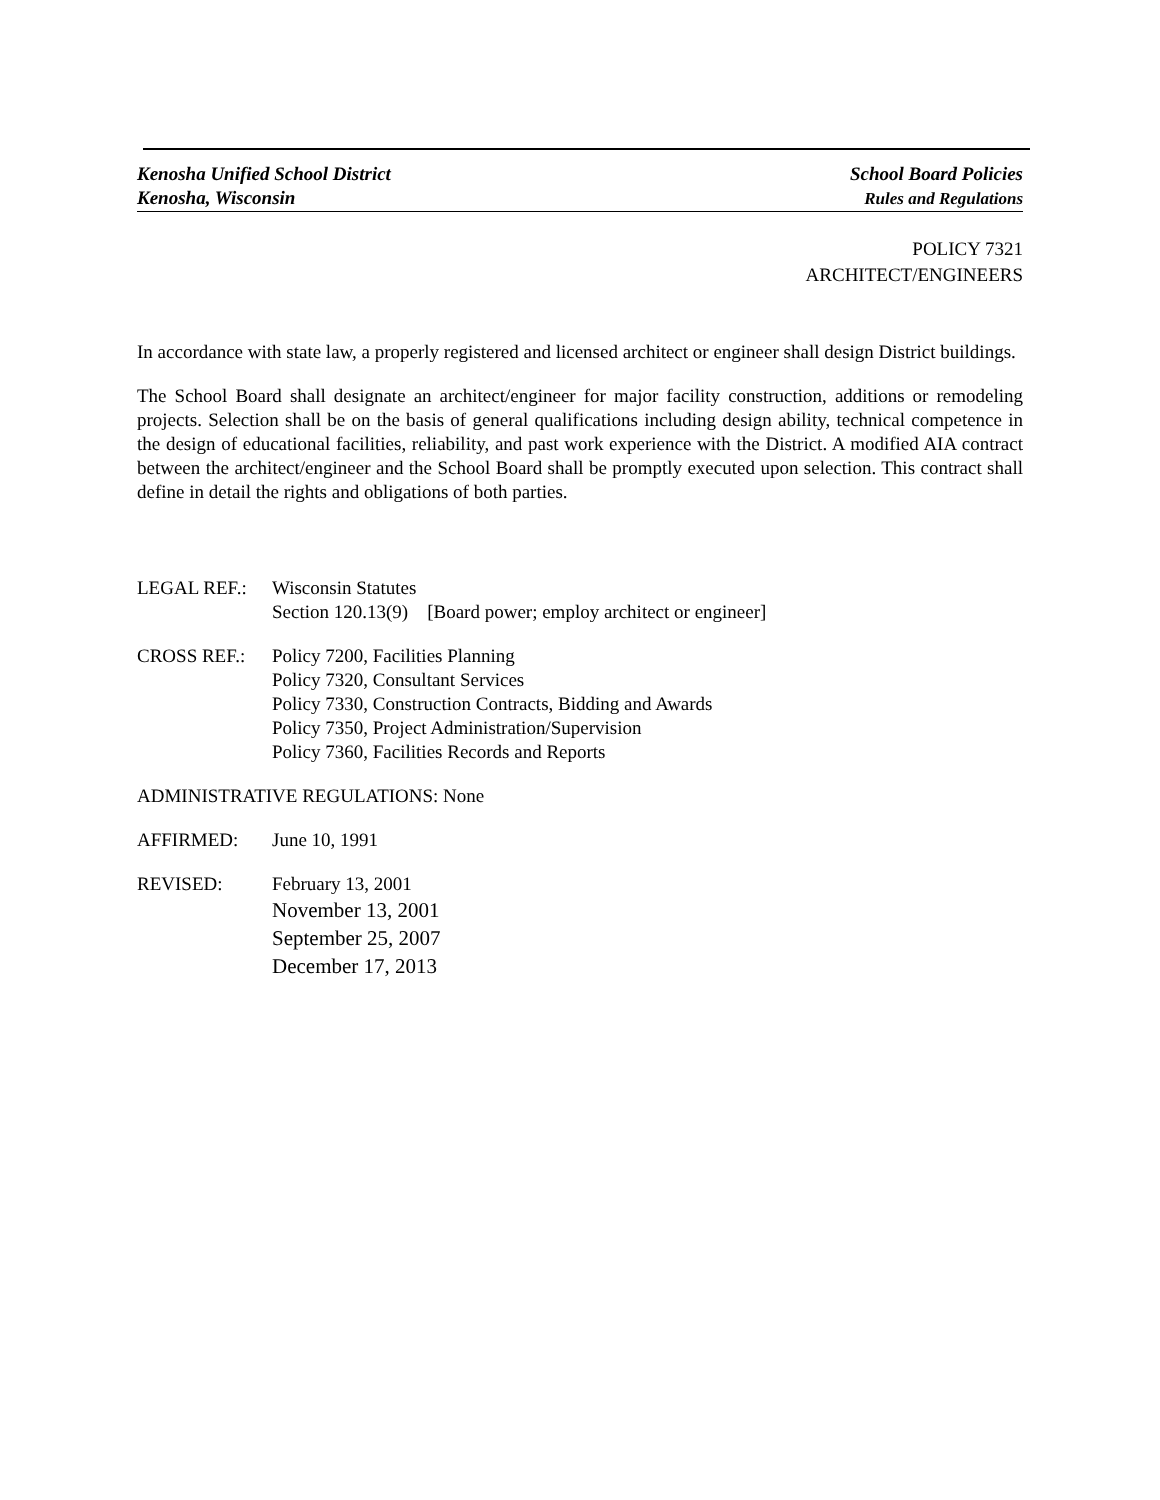Kenosha Unified School District
Kenosha, Wisconsin
School Board Policies
Rules and Regulations
POLICY 7321
ARCHITECT/ENGINEERS
In accordance with state law, a properly registered and licensed architect or engineer shall design District buildings.
The School Board shall designate an architect/engineer for major facility construction, additions or remodeling projects. Selection shall be on the basis of general qualifications including design ability, technical competence in the design of educational facilities, reliability, and past work experience with the District. A modified AIA contract between the architect/engineer and the School Board shall be promptly executed upon selection. This contract shall define in detail the rights and obligations of both parties.
LEGAL REF.: Wisconsin Statutes
Section 120.13(9) [Board power; employ architect or engineer]
CROSS REF.: Policy 7200, Facilities Planning
Policy 7320, Consultant Services
Policy 7330, Construction Contracts, Bidding and Awards
Policy 7350, Project Administration/Supervision
Policy 7360, Facilities Records and Reports
ADMINISTRATIVE REGULATIONS: None
AFFIRMED: June 10, 1991
REVISED: February 13, 2001
November 13, 2001
September 25, 2007
December 17, 2013